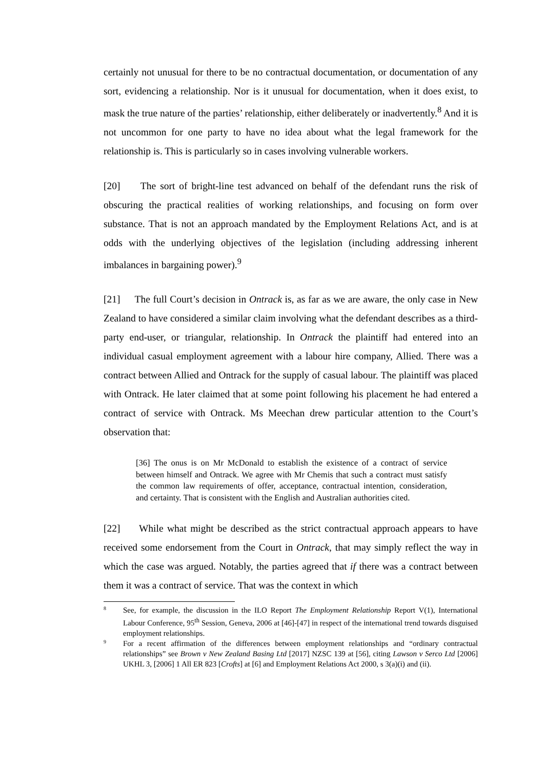certainly not unusual for there to be no contractual documentation, or documentation of any sort, evidencing a relationship. Nor is it unusual for documentation, when it does exist, to mask the true nature of the parties’ relationship, either deliberately or inadvertently.<sup>8</sup> And it is not uncommon for one party to have no idea about what the legal framework for the relationship is. This is particularly so in cases involving vulnerable workers.
[20] The sort of bright-line test advanced on behalf of the defendant runs the risk of obscuring the practical realities of working relationships, and focusing on form over substance. That is not an approach mandated by the Employment Relations Act, and is at odds with the underlying objectives of the legislation (including addressing inherent imbalances in bargaining power).<sup>9</sup>
[21] The full Court’s decision in Ontrack is, as far as we are aware, the only case in New Zealand to have considered a similar claim involving what the defendant describes as a third-party end-user, or triangular, relationship. In Ontrack the plaintiff had entered into an individual casual employment agreement with a labour hire company, Allied. There was a contract between Allied and Ontrack for the supply of casual labour. The plaintiff was placed with Ontrack. He later claimed that at some point following his placement he had entered a contract of service with Ontrack. Ms Meechan drew particular attention to the Court’s observation that:
[36] The onus is on Mr McDonald to establish the existence of a contract of service between himself and Ontrack. We agree with Mr Chemis that such a contract must satisfy the common law requirements of offer, acceptance, contractual intention, consideration, and certainty. That is consistent with the English and Australian authorities cited.
[22] While what might be described as the strict contractual approach appears to have received some endorsement from the Court in Ontrack, that may simply reflect the way in which the case was argued. Notably, the parties agreed that if there was a contract between them it was a contract of service. That was the context in which
8 See, for example, the discussion in the ILO Report The Employment Relationship Report V(1), International Labour Conference, 95<sup>th</sup> Session, Geneva, 2006 at [46]-[47] in respect of the international trend towards disguised employment relationships.
9 For a recent affirmation of the differences between employment relationships and “ordinary contractual relationships” see Brown v New Zealand Basing Ltd [2017] NZSC 139 at [56], citing Lawson v Serco Ltd [2006] UKHL 3, [2006] 1 All ER 823 [Crofts] at [6] and Employment Relations Act 2000, s 3(a)(i) and (ii).